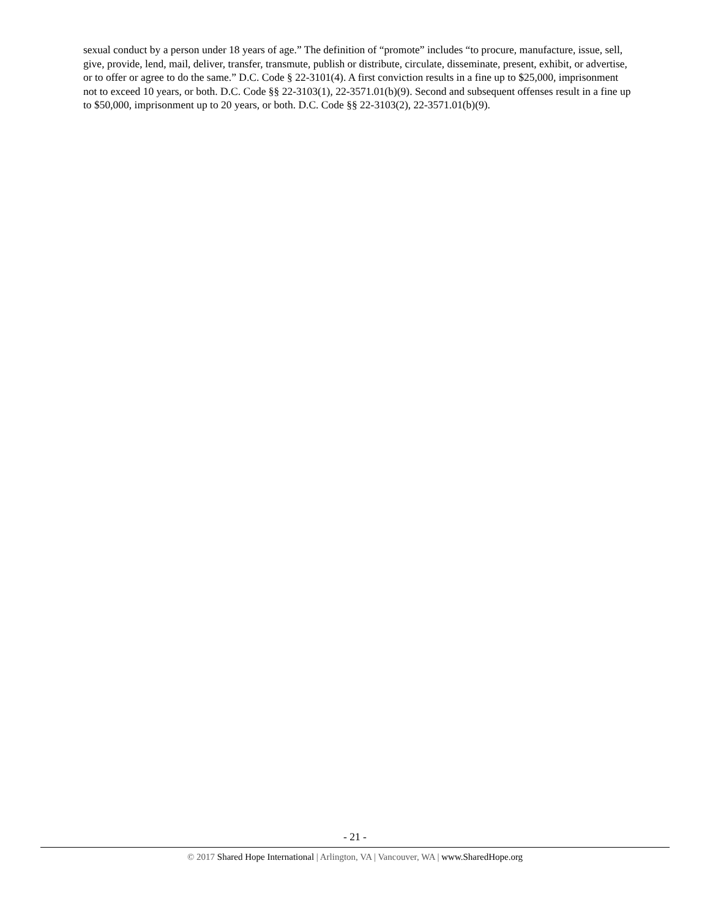sexual conduct by a person under 18 years of age.” The definition of “promote” includes “to procure, manufacture, issue, sell, give, provide, lend, mail, deliver, transfer, transmute, publish or distribute, circulate, disseminate, present, exhibit, or advertise, or to offer or agree to do the same.” D.C. Code § 22-3101(4). A first conviction results in a fine up to $25,000, imprisonment not to exceed 10 years, or both. D.C. Code §§ 22-3103(1), 22-3571.01(b)(9). Second and subsequent offenses result in a fine up to $50,000, imprisonment up to 20 years, or both. D.C. Code §§ 22-3103(2), 22-3571.01(b)(9).
- 21 -
© 2017 Shared Hope International | Arlington, VA | Vancouver, WA | www.SharedHope.org